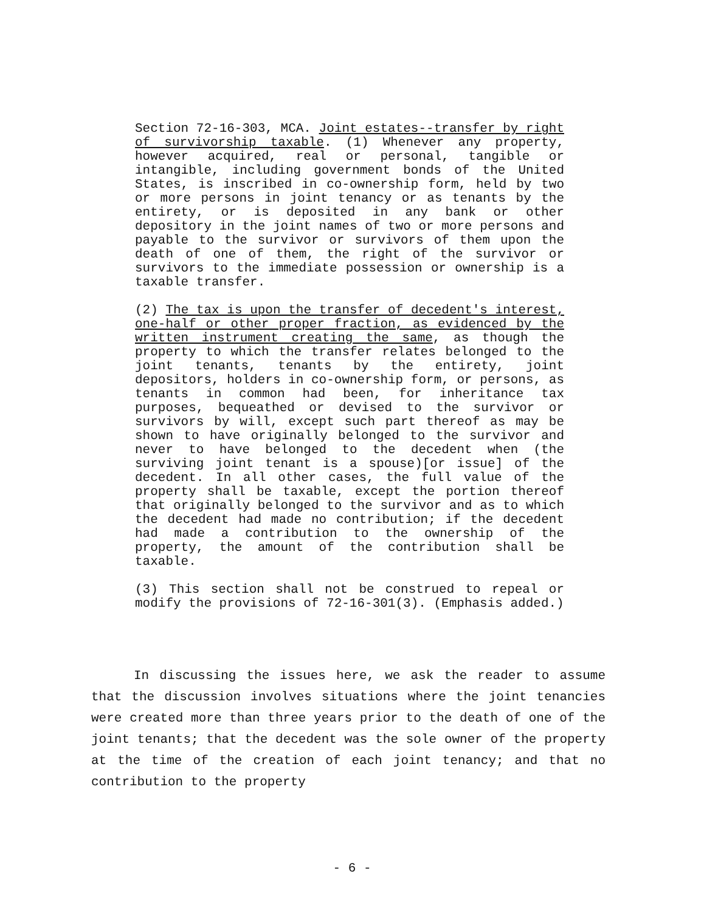Section 72-16-303, MCA. Joint estates--transfer by right of survivorship taxable. (1) Whenever any property, however acquired, real or personal, tangible or intangible, including government bonds of the United States, is inscribed in co-ownership form, held by two or more persons in joint tenancy or as tenants by the entirety, or is deposited in any bank or other depository in the joint names of two or more persons and payable to the survivor or survivors of them upon the death of one of them, the right of the survivor or survivors to the immediate possession or ownership is a taxable transfer.
(2) The tax is upon the transfer of decedent's interest, one-half or other proper fraction, as evidenced by the written instrument creating the same, as though the property to which the transfer relates belonged to the joint tenants, tenants by the entirety, joint depositors, holders in co-ownership form, or persons, as tenants in common had been, for inheritance tax purposes, bequeathed or devised to the survivor or survivors by will, except such part thereof as may be shown to have originally belonged to the survivor and never to have belonged to the decedent when (the surviving joint tenant is a spouse)[or issue] of the decedent. In all other cases, the full value of the property shall be taxable, except the portion thereof that originally belonged to the survivor and as to which the decedent had made no contribution; if the decedent had made a contribution to the ownership of the property, the amount of the contribution shall be taxable.
(3) This section shall not be construed to repeal or modify the provisions of 72-16-301(3). (Emphasis added.)
In discussing the issues here, we ask the reader to assume that the discussion involves situations where the joint tenancies were created more than three years prior to the death of one of the joint tenants; that the decedent was the sole owner of the property at the time of the creation of each joint tenancy; and that no contribution to the property
- 6 -